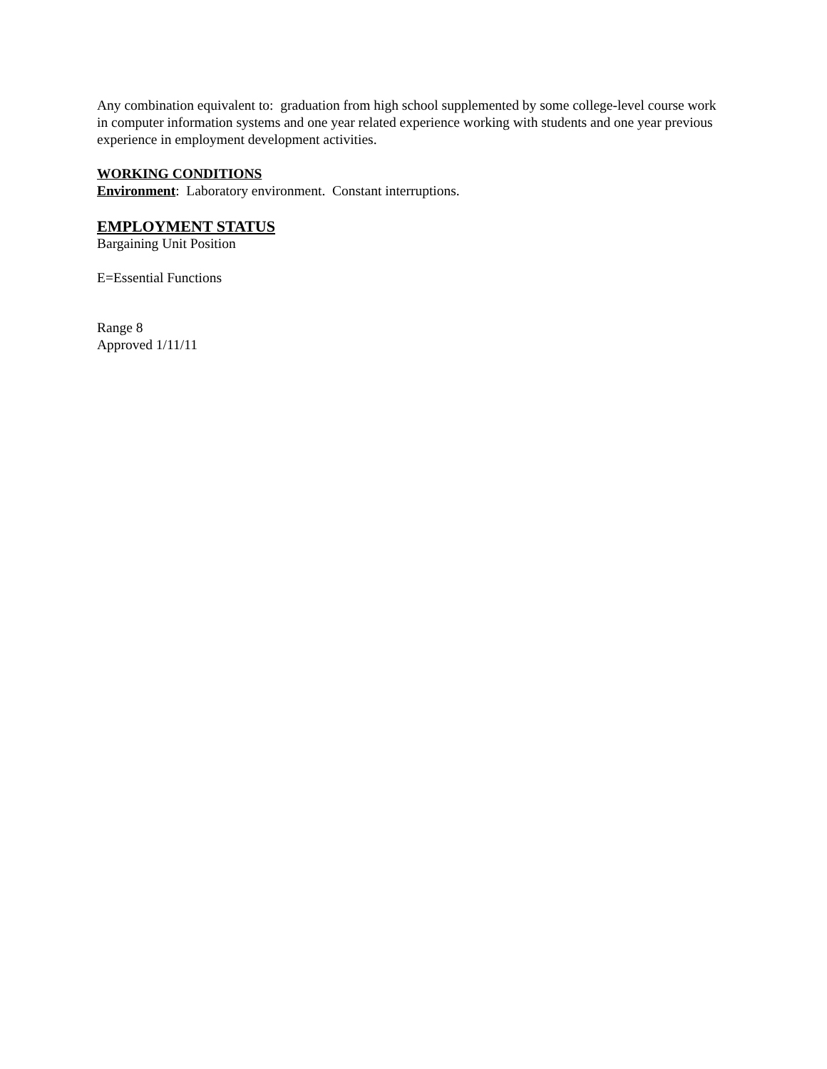Any combination equivalent to: graduation from high school supplemented by some college-level course work in computer information systems and one year related experience working with students and one year previous experience in employment development activities.
WORKING CONDITIONS
Environment: Laboratory environment. Constant interruptions.
EMPLOYMENT STATUS
Bargaining Unit Position
E=Essential Functions
Range 8
Approved 1/11/11